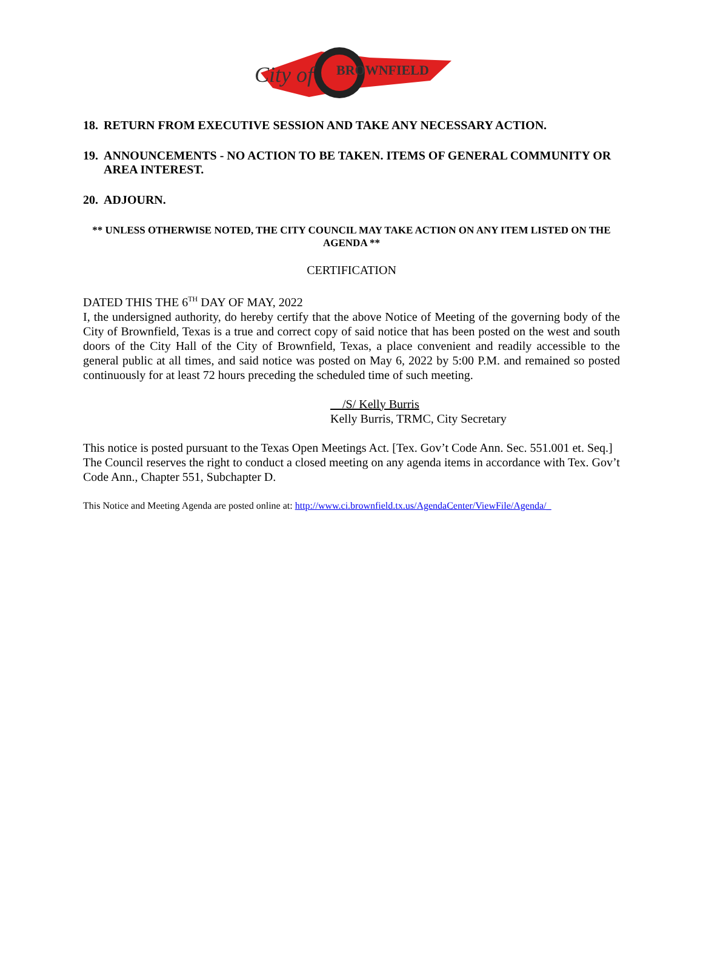City of
BROWNFIELD
18. RETURN FROM EXECUTIVE SESSION AND TAKE ANY NECESSARY ACTION.
19. ANNOUNCEMENTS - NO ACTION TO BE TAKEN. ITEMS OF GENERAL COMMUNITY OR AREA INTEREST.
20. ADJOURN.
** UNLESS OTHERWISE NOTED, THE CITY COUNCIL MAY TAKE ACTION ON ANY ITEM LISTED ON THE AGENDA **
CERTIFICATION
DATED THIS THE 6<sup>TH</sup> DAY OF MAY, 2022
I, the undersigned authority, do hereby certify that the above Notice of Meeting of the governing body of the City of Brownfield, Texas is a true and correct copy of said notice that has been posted on the west and south doors of the City Hall of the City of Brownfield, Texas, a place convenient and readily accessible to the general public at all times, and said notice was posted on May 6, 2022 by 5:00 P.M. and remained so posted continuously for at least 72 hours preceding the scheduled time of such meeting.
/S/ Kelly Burris
Kelly Burris, TRMC, City Secretary
This notice is posted pursuant to the Texas Open Meetings Act. [Tex. Gov’t Code Ann. Sec. 551.001 et. Seq.] The Council reserves the right to conduct a closed meeting on any agenda items in accordance with Tex. Gov’t Code Ann., Chapter 551, Subchapter D.
This Notice and Meeting Agenda are posted online at: http://www.ci.brownfield.tx.us/AgendaCenter/ViewFile/Agenda/_